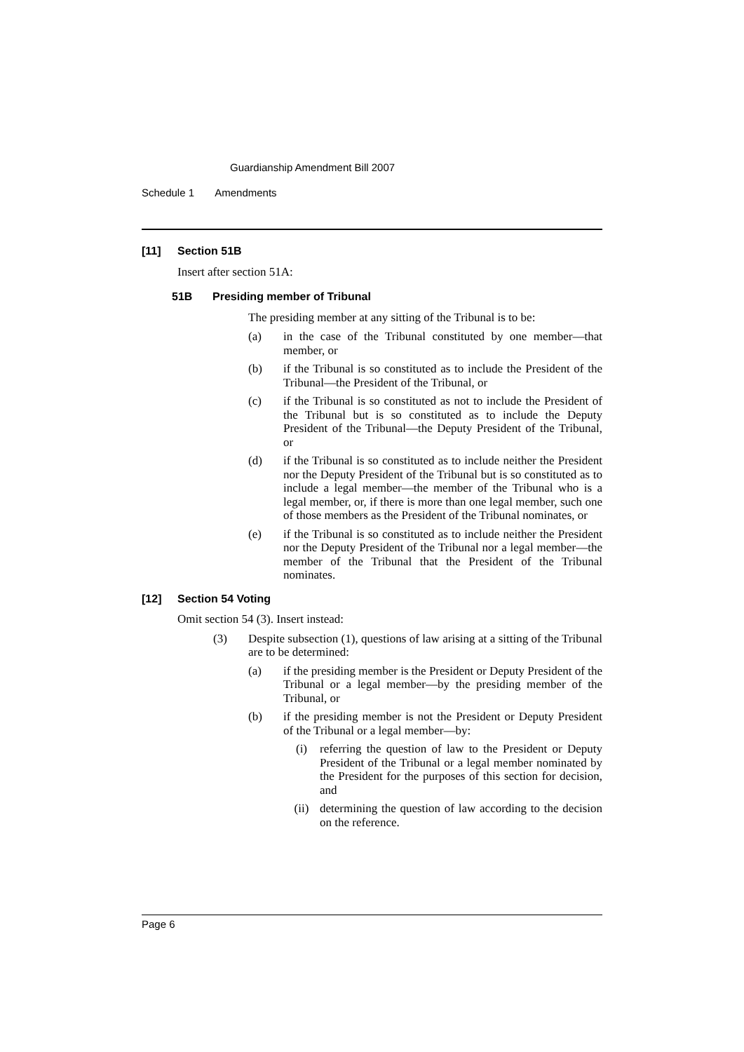Guardianship Amendment Bill 2007
Schedule 1 Amendments
[11] Section 51B
Insert after section 51A:
51B Presiding member of Tribunal
The presiding member at any sitting of the Tribunal is to be:
(a)
in the case of the Tribunal constituted by one member—that member, or
(b)
if the Tribunal is so constituted as to include the President of the Tribunal—the President of the Tribunal, or
(c)
if the Tribunal is so constituted as not to include the President of the Tribunal but is so constituted as to include the Deputy President of the Tribunal—the Deputy President of the Tribunal, or
(d)
if the Tribunal is so constituted as to include neither the President nor the Deputy President of the Tribunal but is so constituted as to include a legal member—the member of the Tribunal who is a legal member, or, if there is more than one legal member, such one of those members as the President of the Tribunal nominates, or
(e)
if the Tribunal is so constituted as to include neither the President nor the Deputy President of the Tribunal nor a legal member—the member of the Tribunal that the President of the Tribunal nominates.
[12] Section 54 Voting
Omit section 54 (3). Insert instead:
(3)
Despite subsection (1), questions of law arising at a sitting of the Tribunal are to be determined:
(a)
if the presiding member is the President or Deputy President of the Tribunal or a legal member—by the presiding member of the Tribunal, or
(b)
if the presiding member is not the President or Deputy President of the Tribunal or a legal member—by:
(i)
referring the question of law to the President or Deputy President of the Tribunal or a legal member nominated by the President for the purposes of this section for decision, and
(ii)
determining the question of law according to the decision on the reference.
Page 6